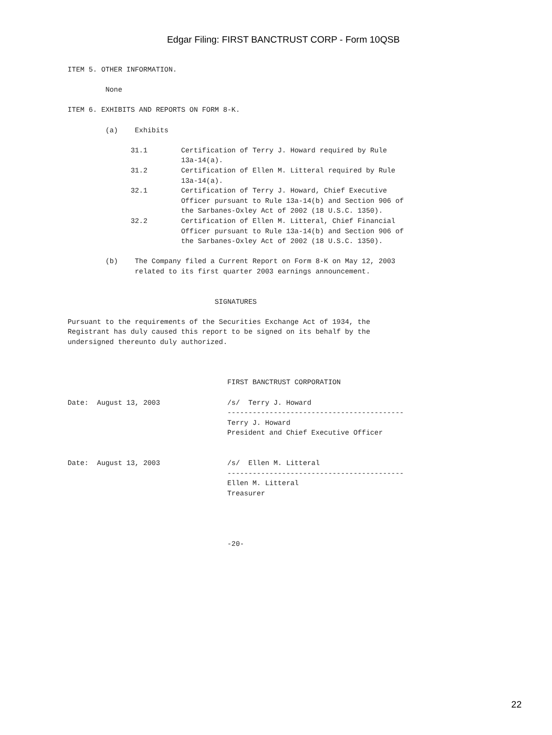Edgar Filing: FIRST BANCTRUST CORP - Form 10QSB
ITEM 5. OTHER INFORMATION.

         None

ITEM 6. EXHIBITS AND REPORTS ON FORM 8-K.

         (a)    Exhibits

               31.1        Certification of Terry J. Howard required by Rule
                           13a-14(a).
               31.2        Certification of Ellen M. Litteral required by Rule
                           13a-14(a).
               32.1        Certification of Terry J. Howard, Chief Executive
                           Officer pursuant to Rule 13a-14(b) and Section 906 of
                           the Sarbanes-Oxley Act of 2002 (18 U.S.C. 1350).
               32.2        Certification of Ellen M. Litteral, Chief Financial
                           Officer pursuant to Rule 13a-14(b) and Section 906 of
                           the Sarbanes-Oxley Act of 2002 (18 U.S.C. 1350).

         (b)    The Company filed a Current Report on Form 8-K on May 12, 2003
                related to its first quarter 2003 earnings announcement.


                                   SIGNATURES

Pursuant to the requirements of the Securities Exchange Act of 1934, the
Registrant has duly caused this report to be signed on its behalf by the
undersigned thereunto duly authorized.



                                      FIRST BANCTRUST CORPORATION

Date:  August 13, 2003                /s/  Terry J. Howard
                                      ------------------------------------------
                                      Terry J. Howard
                                      President and Chief Executive Officer


Date:  August 13, 2003                /s/  Ellen M. Litteral
                                      ------------------------------------------
                                      Ellen M. Litteral
                                      Treasurer




                                      -20-
22